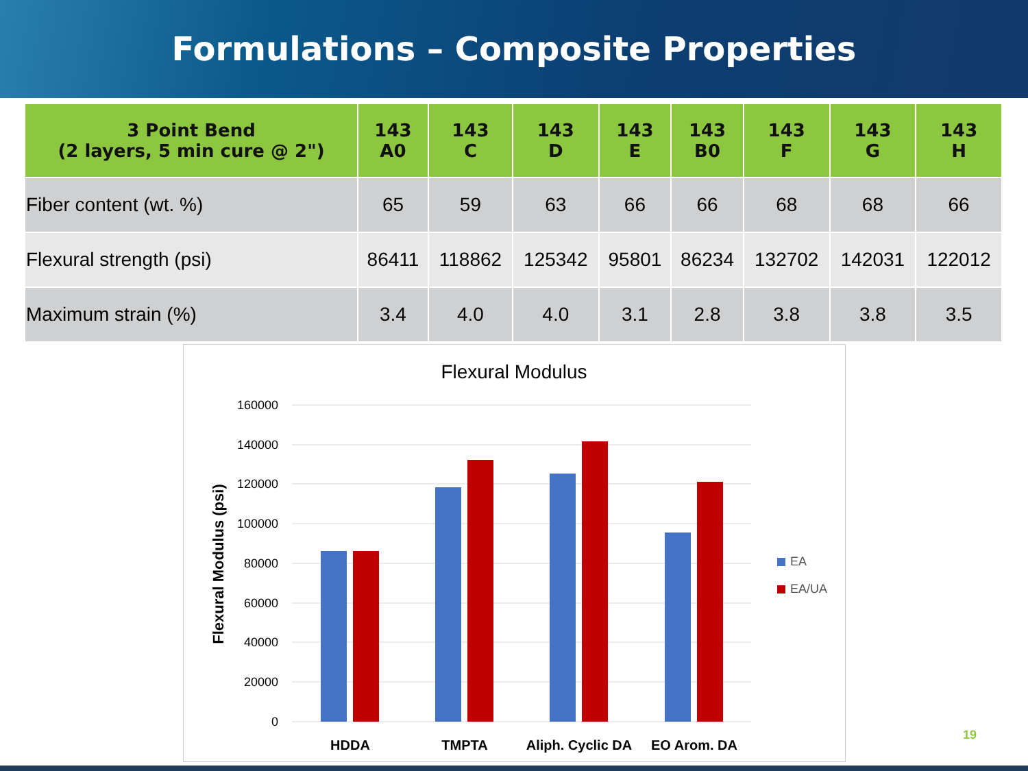Formulations – Composite Properties
| 3 Point Bend (2 layers, 5 min cure @ 2") | 143 A0 | 143 C | 143 D | 143 E | 143 B0 | 143 F | 143 G | 143 H |
| --- | --- | --- | --- | --- | --- | --- | --- | --- |
| Fiber content (wt. %) | 65 | 59 | 63 | 66 | 66 | 68 | 68 | 66 |
| Flexural strength (psi) | 86411 | 118862 | 125342 | 95801 | 86234 | 132702 | 142031 | 122012 |
| Maximum strain (%) | 3.4 | 4.0 | 4.0 | 3.1 | 2.8 | 3.8 | 3.8 | 3.5 |
Flexural Modulus
160000
140000
120000
100000
80000
60000
40000
20000
0
Flexural Modulus (psi)
HDDA
TMPTA
Aliph. Cyclic DA
EO Arom. DA
EA
EA/UA
19